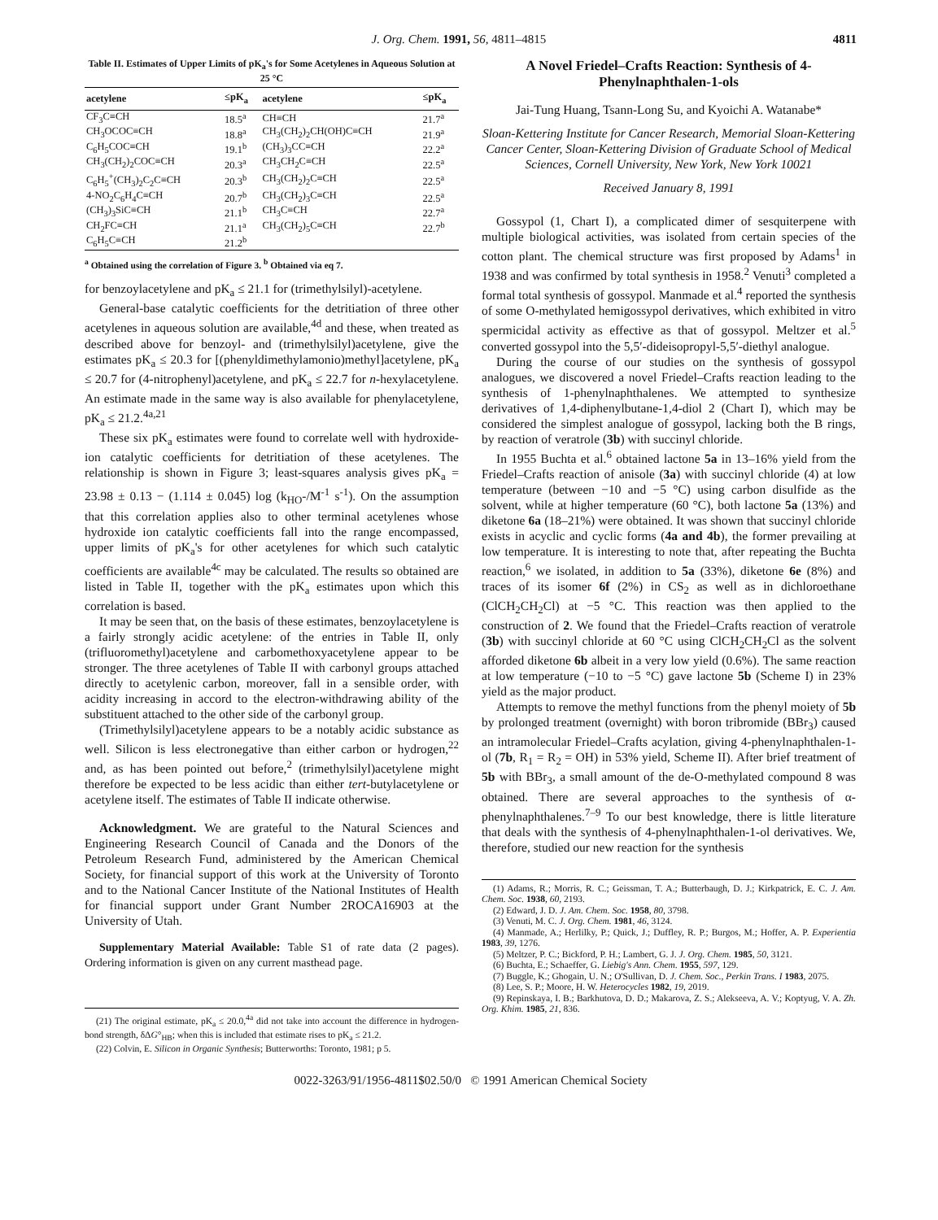J. Org. Chem. 1991, 56, 4811–4815 4811
Table II. Estimates of Upper Limits of pK<sub>a</sub>'s for Some Acetylenes in Aqueous Solution at 25 °C
| acetylene | ≤pK<sub>a</sub> | acetylene | ≤pK<sub>a</sub> |
| --- | --- | --- | --- |
| CF<sub>3</sub>C≡CH | 18.5<sup>a</sup> | CH≡CH | 21.7<sup>a</sup> |
| CH<sub>3</sub>OCOC≡CH | 18.8<sup>a</sup> | CH<sub>3</sub>(CH<sub>2</sub>)<sub>2</sub>CH(OH)C≡CH | 21.9<sup>a</sup> |
| C<sub>6</sub>H<sub>5</sub>COC≡CH | 19.1<sup>b</sup> | (CH<sub>3</sub>)<sub>3</sub>CC≡CH | 22.2<sup>a</sup> |
| CH<sub>3</sub>(CH<sub>2</sub>)<sub>2</sub>COC≡CH | 20.3<sup>a</sup> | CH<sub>3</sub>CH<sub>2</sub>C≡CH | 22.5<sup>a</sup> |
| C<sub>6</sub>H<sub>5</sub><sup>+</sup>(CH<sub>3</sub>)<sub>2</sub>C<sub>2</sub>C≡CH | 20.3<sup>b</sup> | CH<sub>3</sub>(CH<sub>2</sub>)<sub>2</sub>C≡CH | 22.5<sup>a</sup> |
| 4-NO<sub>2</sub>C<sub>6</sub>H<sub>4</sub>C≡CH | 20.7<sup>b</sup> | CH<sub>3</sub>(CH<sub>2</sub>)<sub>3</sub>C≡CH | 22.5<sup>a</sup> |
| (CH<sub>3</sub>)<sub>3</sub>SiC≡CH | 21.1<sup>b</sup> | CH<sub>3</sub>C≡CH | 22.7<sup>a</sup> |
| CH<sub>2</sub>FC≡CH | 21.1<sup>a</sup> | CH<sub>3</sub>(CH<sub>2</sub>)<sub>5</sub>C≡CH | 22.7<sup>b</sup> |
| C<sub>6</sub>H<sub>5</sub>C≡CH | 21.2<sup>b</sup> | | |
<sup>a</sup> Obtained using the correlation of Figure 3. <sup>b</sup> Obtained via eq 7.
for benzoylacetylene and pK<sub>a</sub> ≤ 21.1 for (trimethylsilyl)-acetylene.
General-base catalytic coefficients for the detritiation of three other acetylenes in aqueous solution are available,<sup>4d</sup> and these, when treated as described above for benzoyl- and (trimethylsilyl)acetylene, give the estimates pK<sub>a</sub> ≤ 20.3 for [(phenyldimethylamonio)methyl]acetylene, pK<sub>a</sub> ≤ 20.7 for (4-nitrophenyl)acetylene, and pK<sub>a</sub> ≤ 22.7 for n-hexylacetylene. An estimate made in the same way is also available for phenylacetylene, pK<sub>a</sub> ≤ 21.2.<sup>4a,21</sup>
These six pK<sub>a</sub> estimates were found to correlate well with hydroxide-ion catalytic coefficients for detritiation of these acetylenes. The relationship is shown in Figure 3; least-squares analysis gives pK<sub>a</sub> = 23.98 ± 0.13 − (1.114 ± 0.045) log (k<sub>HO</sub>-/M<sup>-1</sup> s<sup>-1</sup>). On the assumption that this correlation applies also to other terminal acetylenes whose hydroxide ion catalytic coefficients fall into the range encompassed, upper limits of pK<sub>a</sub>'s for other acetylenes for which such catalytic coefficients are available<sup>4c</sup> may be calculated. The results so obtained are listed in Table II, together with the pK<sub>a</sub> estimates upon which this correlation is based.
It may be seen that, on the basis of these estimates, benzoylacetylene is a fairly strongly acidic acetylene: of the entries in Table II, only (trifluoromethyl)acetylene and carbomethoxyacetylene appear to be stronger. The three acetylenes of Table II with carbonyl groups attached directly to acetylenic carbon, moreover, fall in a sensible order, with acidity increasing in accord to the electron-withdrawing ability of the substituent attached to the other side of the carbonyl group.
(Trimethylsilyl)acetylene appears to be a notably acidic substance as well. Silicon is less electronegative than either carbon or hydrogen,<sup>22</sup> and, as has been pointed out before,<sup>2</sup> (trimethylsilyl)acetylene might therefore be expected to be less acidic than either tert-butylacetylene or acetylene itself. The estimates of Table II indicate otherwise.
Acknowledgment. We are grateful to the Natural Sciences and Engineering Research Council of Canada and the Donors of the Petroleum Research Fund, administered by the American Chemical Society, for financial support of this work at the University of Toronto and to the National Cancer Institute of the National Institutes of Health for financial support under Grant Number 2ROCA16903 at the University of Utah.
Supplementary Material Available: Table S1 of rate data (2 pages). Ordering information is given on any current masthead page.
(21) The original estimate, pK<sub>a</sub> ≤ 20.0,<sup>4a</sup> did not take into account the difference in hydrogen-bond strength, δΔG°<sub>HB</sub>; when this is included that estimate rises to pK<sub>a</sub> ≤ 21.2.
(22) Colvin, E. Silicon in Organic Synthesis; Butterworths: Toronto, 1981; p 5.
A Novel Friedel–Crafts Reaction: Synthesis of 4-Phenylnaphthalen-1-ols
Jai-Tung Huang, Tsann-Long Su, and Kyoichi A. Watanabe*
Sloan-Kettering Institute for Cancer Research, Memorial Sloan-Kettering Cancer Center, Sloan-Kettering Division of Graduate School of Medical Sciences, Cornell University, New York, New York 10021
Received January 8, 1991
Gossypol (1, Chart I), a complicated dimer of sesquiterpene with multiple biological activities, was isolated from certain species of the cotton plant. The chemical structure was first proposed by Adams<sup>1</sup> in 1938 and was confirmed by total synthesis in 1958.<sup>2</sup> Venuti<sup>3</sup> completed a formal total synthesis of gossypol. Manmade et al.<sup>4</sup> reported the synthesis of some O-methylated hemigossypol derivatives, which exhibited in vitro spermicidal activity as effective as that of gossypol. Meltzer et al.<sup>5</sup> converted gossypol into the 5,5′-dideisopropyl-5,5′-diethyl analogue.
During the course of our studies on the synthesis of gossypol analogues, we discovered a novel Friedel–Crafts reaction leading to the synthesis of 1-phenylnaphthalenes. We attempted to synthesize derivatives of 1,4-diphenylbutane-1,4-diol 2 (Chart I), which may be considered the simplest analogue of gossypol, lacking both the B rings, by reaction of veratrole (3b) with succinyl chloride.
In 1955 Buchta et al.<sup>6</sup> obtained lactone 5a in 13–16% yield from the Friedel–Crafts reaction of anisole (3a) with succinyl chloride (4) at low temperature (between −10 and −5 °C) using carbon disulfide as the solvent, while at higher temperature (60 °C), both lactone 5a (13%) and diketone 6a (18–21%) were obtained. It was shown that succinyl chloride exists in acyclic and cyclic forms (4a and 4b), the former prevailing at low temperature. It is interesting to note that, after repeating the Buchta reaction,<sup>6</sup> we isolated, in addition to 5a (33%), diketone 6e (8%) and traces of its isomer 6f (2%) in CS<sub>2</sub> as well as in dichloroethane (ClCH<sub>2</sub>CH<sub>2</sub>Cl) at −5 °C. This reaction was then applied to the construction of 2. We found that the Friedel–Crafts reaction of veratrole (3b) with succinyl chloride at 60 °C using ClCH<sub>2</sub>CH<sub>2</sub>Cl as the solvent afforded diketone 6b albeit in a very low yield (0.6%). The same reaction at low temperature (−10 to −5 °C) gave lactone 5b (Scheme I) in 23% yield as the major product.
Attempts to remove the methyl functions from the phenyl moiety of 5b by prolonged treatment (overnight) with boron tribromide (BBr<sub>3</sub>) caused an intramolecular Friedel–Crafts acylation, giving 4-phenylnaphthalen-1-ol (7b, R<sub>1</sub> = R<sub>2</sub> = OH) in 53% yield, Scheme II). After brief treatment of 5b with BBr<sub>3</sub>, a small amount of the de-O-methylated compound 8 was obtained. There are several approaches to the synthesis of α-phenylnaphthalenes.<sup>7–9</sup> To our best knowledge, there is little literature that deals with the synthesis of 4-phenylnaphthalen-1-ol derivatives. We, therefore, studied our new reaction for the synthesis
(1) Adams, R.; Morris, R. C.; Geissman, T. A.; Butterbaugh, D. J.; Kirkpatrick, E. C. J. Am. Chem. Soc. 1938, 60, 2193.
(2) Edward, J. D. J. Am. Chem. Soc. 1958, 80, 3798.
(3) Venuti, M. C. J. Org. Chem. 1981, 46, 3124.
(4) Manmade, A.; Herlilky, P.; Quick, J.; Duffley, R. P.; Burgos, M.; Hoffer, A. P. Experientia 1983, 39, 1276.
(5) Meltzer, P. C.; Bickford, P. H.; Lambert, G. J. J. Org. Chem. 1985, 50, 3121.
(6) Buchta, E.; Schaeffer, G. Liebig's Ann. Chem. 1955, 597, 129.
(7) Buggle, K.; Ghogain, U. N.; O'Sullivan, D. J. Chem. Soc., Perkin Trans. I 1983, 2075.
(8) Lee, S. P.; Moore, H. W. Heterocycles 1982, 19, 2019.
(9) Repinskaya, I. B.; Barkhutova, D. D.; Makarova, Z. S.; Alekseeva, A. V.; Koptyug, V. A. Zh. Org. Khim. 1985, 21, 836.
0022-3263/91/1956-4811$02.50/0 © 1991 American Chemical Society